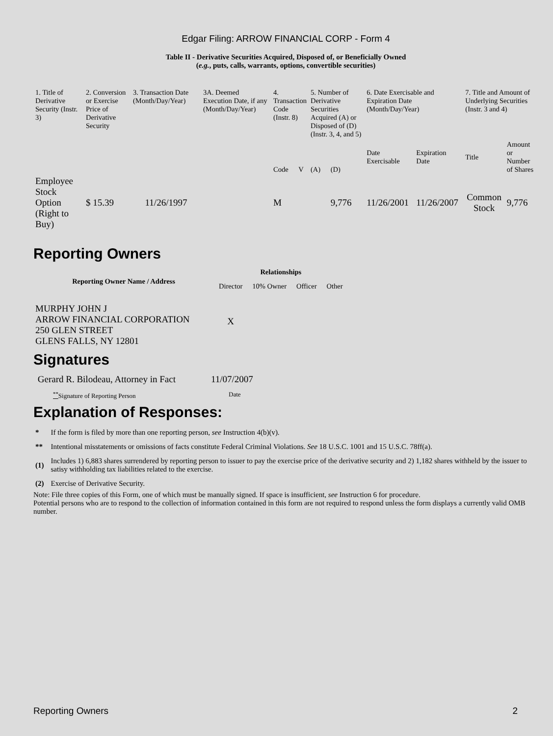Edgar Filing: ARROW FINANCIAL CORP - Form 4
Table II - Derivative Securities Acquired, Disposed of, or Beneficially Owned
(e.g., puts, calls, warrants, options, convertible securities)
| 1. Title of Derivative Security (Instr. 3) | 2. Conversion or Exercise Price of Derivative Security | 3. Transaction Date (Month/Day/Year) | 3A. Deemed Execution Date, if any (Month/Day/Year) | 4. Transaction Code (Instr. 8) | | 5. Number of Derivative Securities Acquired (A) or Disposed of (D) (Instr. 3, 4, and 5) | | 6. Date Exercisable and Expiration Date (Month/Day/Year) | | 7. Title and Amount of Underlying Securities (Instr. 3 and 4) | |
| --- | --- | --- | --- | --- | --- | --- | --- | --- | --- | --- | --- |
| | | | | Code | V | (A) | (D) | Date Exercisable | Expiration Date | Title | Amount or Number of Shares |
| Employee Stock Option (Right to Buy) | $ 15.39 | 11/26/1997 | | M | | | 9,776 | 11/26/2001 | 11/26/2007 | Common Stock | 9,776 |
Reporting Owners
| Reporting Owner Name / Address | Relationships | | | |
| --- | --- | --- | --- | --- |
| | Director | 10% Owner | Officer | Other |
| MURPHY JOHN J ARROW FINANCIAL CORPORATION 250 GLEN STREET GLENS FALLS, NY 12801 | X | | | |
Signatures
| Gerard R. Bilodeau, Attorney in Fact | 11/07/2007 |
| <sup>**</sup> Signature of Reporting Person | Date |
Explanation of Responses:
| * | If the form is filed by more than one reporting person, see Instruction 4(b)(v). |
| ** | Intentional misstatements or omissions of facts constitute Federal Criminal Violations. See 18 U.S.C. 1001 and 15 U.S.C. 78ff(a). |
| (1) | Includes 1) 6,883 shares surrendered by reporting person to issuer to pay the exercise price of the derivative security and 2) 1,182 shares withheld by the issuer to satisy withholding tax liabilities related to the exercise. |
| (2) | Exercise of Derivative Security. |
Note: File three copies of this Form, one of which must be manually signed. If space is insufficient, see Instruction 6 for procedure.
Potential persons who are to respond to the collection of information contained in this form are not required to respond unless the form displays a currently valid OMB number.
Reporting Owners 2